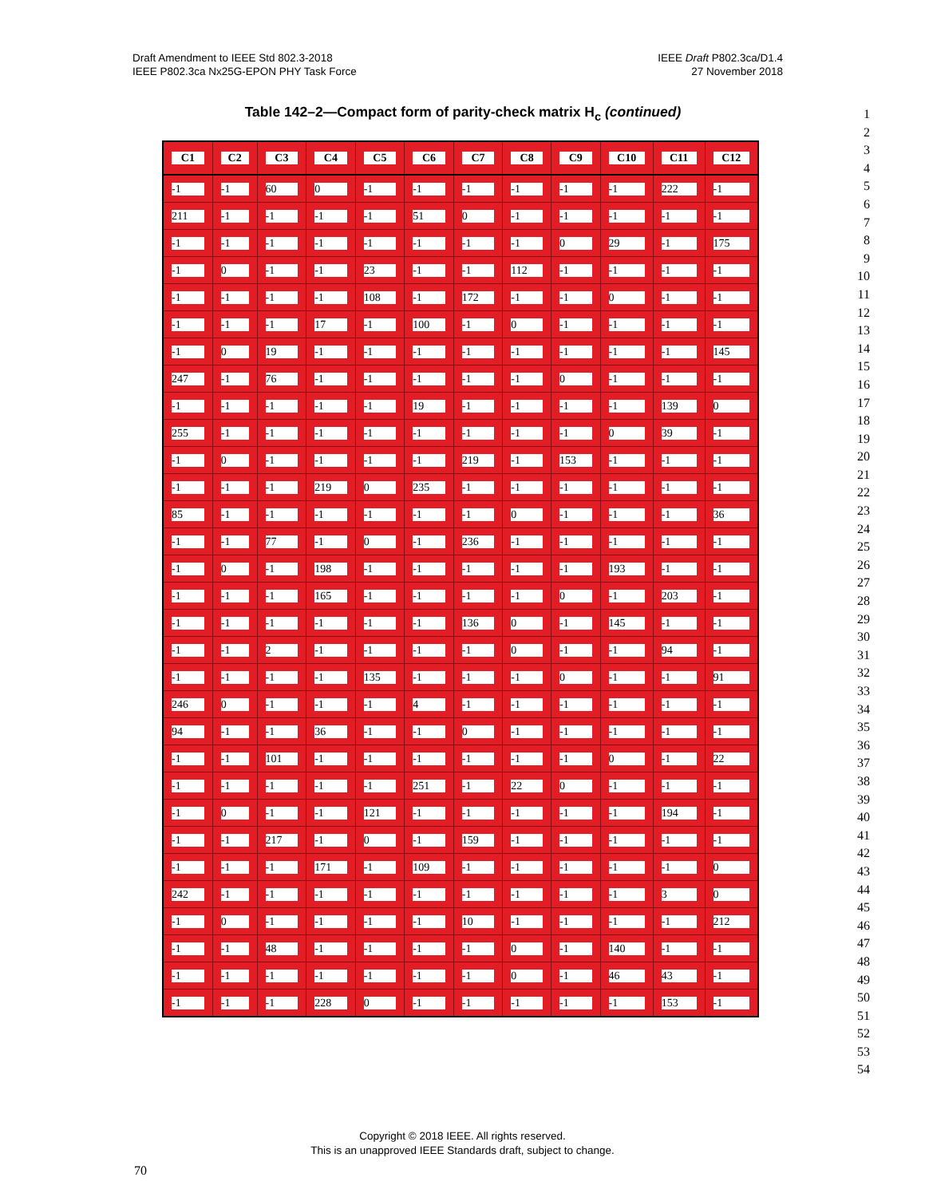Draft Amendment to IEEE Std 802.3-2018
IEEE P802.3ca Nx25G-EPON PHY Task Force
IEEE Draft P802.3ca/D1.4
27 November 2018
Table 142–2—Compact form of parity-check matrix H<sub>c</sub> (continued)
1
2
3
4
5
6
7
8
9
10
11
12
13
14
15
16
17
18
19
20
21
22
23
24
25
26
27
28
29
30
31
32
33
34
35
36
37
38
39
40
41
42
43
44
45
46
47
48
49
50
51
52
53
54
| C1 | C2 | C3 | C4 | C5 | C6 | C7 | C8 | C9 | C10 | C11 | C12 |
| --- | --- | --- | --- | --- | --- | --- | --- | --- | --- | --- | --- |
| -1 | -1 | 60 | 0 | -1 | -1 | -1 | -1 | -1 | -1 | 222 | -1 |
| 211 | -1 | -1 | -1 | -1 | 51 | 0 | -1 | -1 | -1 | -1 | -1 |
| -1 | -1 | -1 | -1 | -1 | -1 | -1 | -1 | 0 | 29 | -1 | 175 |
| -1 | 0 | -1 | -1 | 23 | -1 | -1 | 112 | -1 | -1 | -1 | -1 |
| -1 | -1 | -1 | -1 | 108 | -1 | 172 | -1 | -1 | 0 | -1 | -1 |
| -1 | -1 | -1 | 17 | -1 | 100 | -1 | 0 | -1 | -1 | -1 | -1 |
| -1 | 0 | 19 | -1 | -1 | -1 | -1 | -1 | -1 | -1 | -1 | 145 |
| 247 | -1 | 76 | -1 | -1 | -1 | -1 | -1 | 0 | -1 | -1 | -1 |
| -1 | -1 | -1 | -1 | -1 | 19 | -1 | -1 | -1 | -1 | 139 | 0 |
| 255 | -1 | -1 | -1 | -1 | -1 | -1 | -1 | -1 | 0 | 39 | -1 |
| -1 | 0 | -1 | -1 | -1 | -1 | 219 | -1 | 153 | -1 | -1 | -1 |
| -1 | -1 | -1 | 219 | 0 | 235 | -1 | -1 | -1 | -1 | -1 | -1 |
| 85 | -1 | -1 | -1 | -1 | -1 | -1 | 0 | -1 | -1 | -1 | 36 |
| -1 | -1 | 77 | -1 | 0 | -1 | 236 | -1 | -1 | -1 | -1 | -1 |
| -1 | 0 | -1 | 198 | -1 | -1 | -1 | -1 | -1 | 193 | -1 | -1 |
| -1 | -1 | -1 | 165 | -1 | -1 | -1 | -1 | 0 | -1 | 203 | -1 |
| -1 | -1 | -1 | -1 | -1 | -1 | 136 | 0 | -1 | 145 | -1 | -1 |
| -1 | -1 | 2 | -1 | -1 | -1 | -1 | 0 | -1 | -1 | 94 | -1 |
| -1 | -1 | -1 | -1 | 135 | -1 | -1 | -1 | 0 | -1 | -1 | 91 |
| 246 | 0 | -1 | -1 | -1 | 4 | -1 | -1 | -1 | -1 | -1 | -1 |
| 94 | -1 | -1 | 36 | -1 | -1 | 0 | -1 | -1 | -1 | -1 | -1 |
| -1 | -1 | 101 | -1 | -1 | -1 | -1 | -1 | -1 | 0 | -1 | 22 |
| -1 | -1 | -1 | -1 | -1 | 251 | -1 | 22 | 0 | -1 | -1 | -1 |
| -1 | 0 | -1 | -1 | 121 | -1 | -1 | -1 | -1 | -1 | 194 | -1 |
| -1 | -1 | 217 | -1 | 0 | -1 | 159 | -1 | -1 | -1 | -1 | -1 |
| -1 | -1 | -1 | 171 | -1 | 109 | -1 | -1 | -1 | -1 | -1 | 0 |
| 242 | -1 | -1 | -1 | -1 | -1 | -1 | -1 | -1 | -1 | 3 | 0 |
| -1 | 0 | -1 | -1 | -1 | -1 | 10 | -1 | -1 | -1 | -1 | 212 |
| -1 | -1 | 48 | -1 | -1 | -1 | -1 | 0 | -1 | 140 | -1 | -1 |
| -1 | -1 | -1 | -1 | -1 | -1 | -1 | 0 | -1 | 46 | 43 | -1 |
| -1 | -1 | -1 | 228 | 0 | -1 | -1 | -1 | -1 | -1 | 153 | -1 |
Copyright © 2018 IEEE. All rights reserved.
This is an unapproved IEEE Standards draft, subject to change.
70